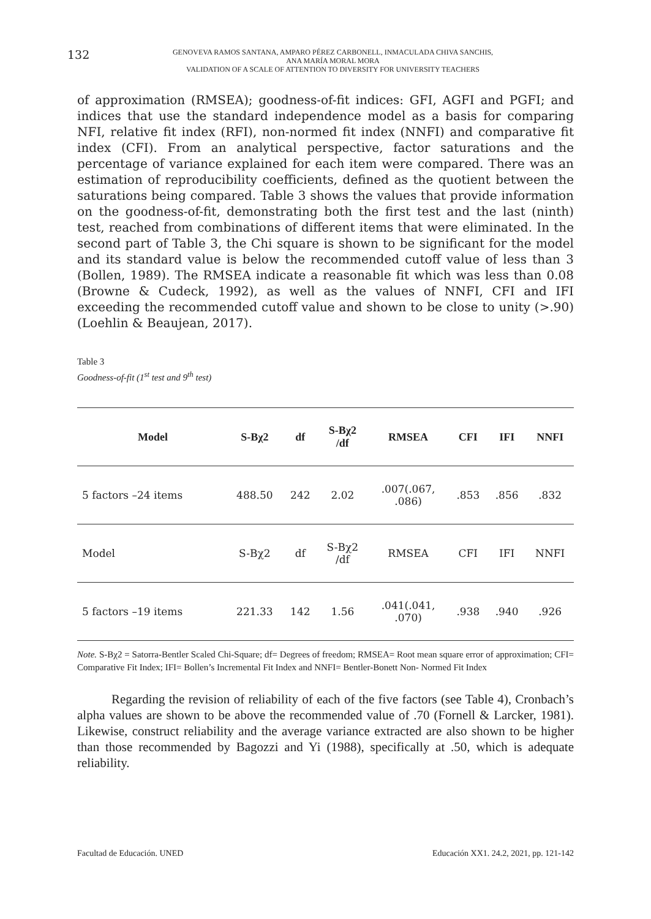132
GENOVEVA RAMOS SANTANA, AMPARO PÉREZ CARBONELL, INMACULADA CHIVA SANCHIS,
ANA MARÍA MORAL MORA
VALIDATION OF A SCALE OF ATTENTION TO DIVERSITY FOR UNIVERSITY TEACHERS
of approximation (RMSEA); goodness-of-fit indices: GFI, AGFI and PGFI; and indices that use the standard independence model as a basis for comparing NFI, relative fit index (RFI), non-normed fit index (NNFI) and comparative fit index (CFI). From an analytical perspective, factor saturations and the percentage of variance explained for each item were compared. There was an estimation of reproducibility coefficients, defined as the quotient between the saturations being compared. Table 3 shows the values that provide information on the goodness-of-fit, demonstrating both the first test and the last (ninth) test, reached from combinations of different items that were eliminated. In the second part of Table 3, the Chi square is shown to be significant for the model and its standard value is below the recommended cutoff value of less than 3 (Bollen, 1989). The RMSEA indicate a reasonable fit which was less than 0.08 (Browne & Cudeck, 1992), as well as the values of NNFI, CFI and IFI exceeding the recommended cutoff value and shown to be close to unity (>.90) (Loehlin & Beaujean, 2017).
Table 3
Goodness-of-fit (1<sup>st</sup> test and 9<sup>th</sup> test)
| Model | S-Bχ2 | df | S-Bχ2 /df | RMSEA | CFI | IFI | NNFI |
| --- | --- | --- | --- | --- | --- | --- | --- |
| 5 factors –24 items | 488.50 | 242 | 2.02 | .007(.067, .086) | .853 | .856 | .832 |
| Model | S-Bχ2 | df | S-Bχ2 /df | RMSEA | CFI | IFI | NNFI |
| 5 factors –19 items | 221.33 | 142 | 1.56 | .041(.041, .070) | .938 | .940 | .926 |
Note. S-Bχ2 = Satorra-Bentler Scaled Chi-Square; df= Degrees of freedom; RMSEA= Root mean square error of approximation; CFI= Comparative Fit Index; IFI= Bollen’s Incremental Fit Index and NNFI= Bentler-Bonett Non- Normed Fit Index
Regarding the revision of reliability of each of the five factors (see Table 4), Cronbach’s alpha values are shown to be above the recommended value of .70 (Fornell & Larcker, 1981). Likewise, construct reliability and the average variance extracted are also shown to be higher than those recommended by Bagozzi and Yi (1988), specifically at .50, which is adequate reliability.
Facultad de Educación. UNED Educación XX1. 24.2, 2021, pp. 121-142